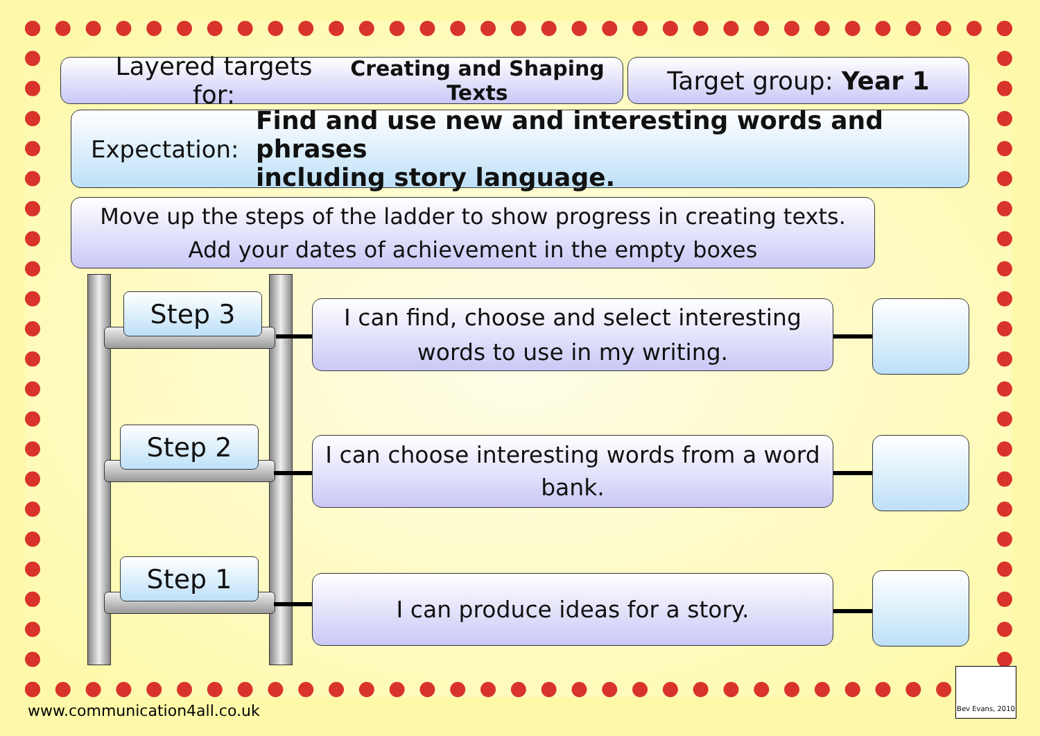Layered targets for: Creating and Shaping Texts
Target group: Year 1
Expectation:
Find and use new and interesting words and phrases
including story language.
Move up the steps of the ladder to show progress in creating texts.
Add your dates of achievement in the empty boxes
Step 3
Step 2
Step 1
I can find, choose and select interesting
words to use in my writing.
I can choose interesting words from a word
bank.
I can produce ideas for a story.
www.communication4all.co.uk
Bev Evans, 2010